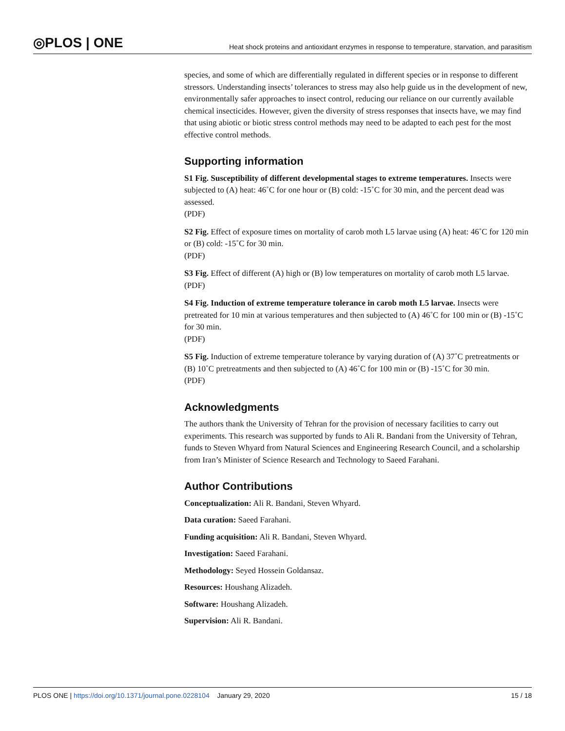◎PLOS | ONE Heat shock proteins and antioxidant enzymes in response to temperature, starvation, and parasitism
species, and some of which are differentially regulated in different species or in response to different stressors. Understanding insects’ tolerances to stress may also help guide us in the development of new, environmentally safer approaches to insect control, reducing our reliance on our currently available chemical insecticides. However, given the diversity of stress responses that insects have, we may find that using abiotic or biotic stress control methods may need to be adapted to each pest for the most effective control methods.
Supporting information
S1 Fig. Susceptibility of different developmental stages to extreme temperatures. Insects were subjected to (A) heat: 46˚C for one hour or (B) cold: -15˚C for 30 min, and the percent dead was assessed.
(PDF)
S2 Fig. Effect of exposure times on mortality of carob moth L5 larvae using (A) heat: 46˚C for 120 min or (B) cold: -15˚C for 30 min.
(PDF)
S3 Fig. Effect of different (A) high or (B) low temperatures on mortality of carob moth L5 larvae.
(PDF)
S4 Fig. Induction of extreme temperature tolerance in carob moth L5 larvae. Insects were pretreated for 10 min at various temperatures and then subjected to (A) 46˚C for 100 min or (B) -15˚C for 30 min.
(PDF)
S5 Fig. Induction of extreme temperature tolerance by varying duration of (A) 37˚C pretreatments or (B) 10˚C pretreatments and then subjected to (A) 46˚C for 100 min or (B) -15˚C for 30 min.
(PDF)
Acknowledgments
The authors thank the University of Tehran for the provision of necessary facilities to carry out experiments. This research was supported by funds to Ali R. Bandani from the University of Tehran, funds to Steven Whyard from Natural Sciences and Engineering Research Council, and a scholarship from Iran’s Minister of Science Research and Technology to Saeed Farahani.
Author Contributions
Conceptualization: Ali R. Bandani, Steven Whyard.
Data curation: Saeed Farahani.
Funding acquisition: Ali R. Bandani, Steven Whyard.
Investigation: Saeed Farahani.
Methodology: Seyed Hossein Goldansaz.
Resources: Houshang Alizadeh.
Software: Houshang Alizadeh.
Supervision: Ali R. Bandani.
PLOS ONE | https://doi.org/10.1371/journal.pone.0228104 January 29, 2020 15 / 18